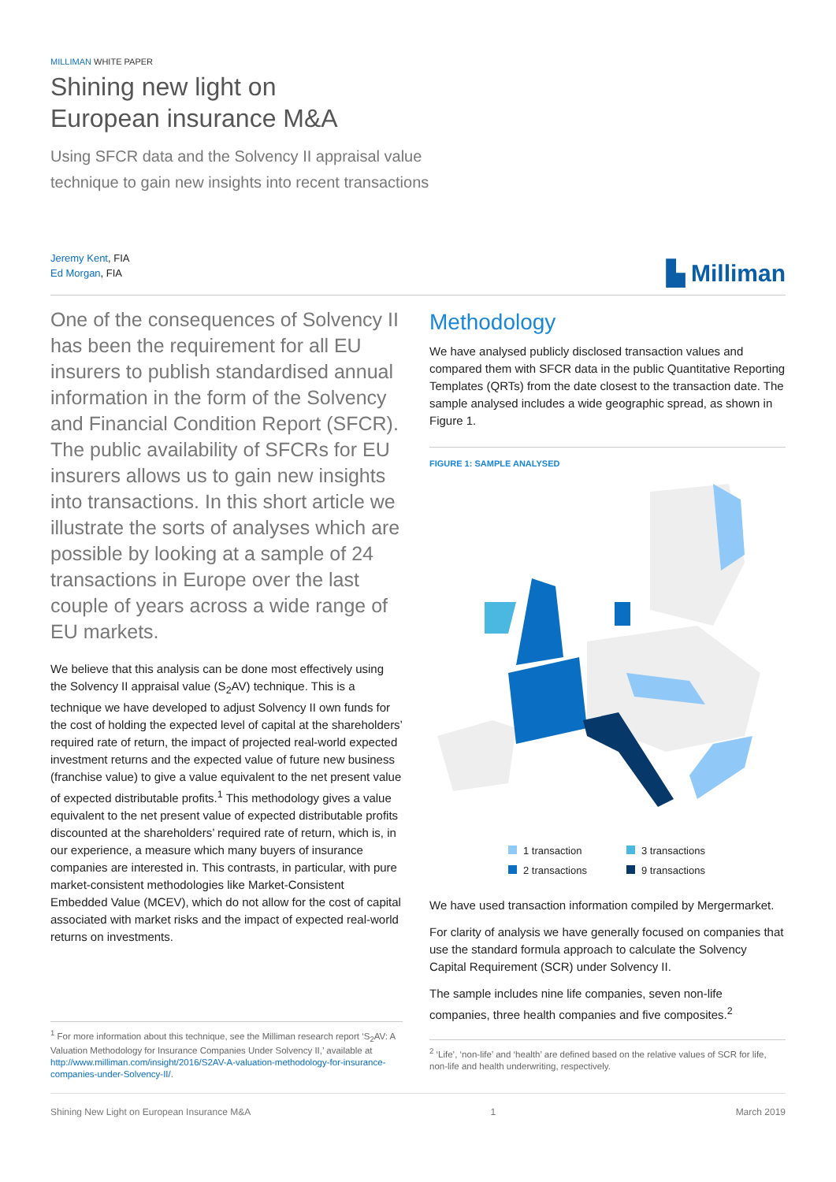MILLIMAN WHITE PAPER
Shining new light on
European insurance M&A
Using SFCR data and the Solvency II appraisal value
technique to gain new insights into recent transactions
Jeremy Kent, FIA
Ed Morgan, FIA
▙ Milliman
One of the consequences of Solvency II has been the requirement for all EU insurers to publish standardised annual information in the form of the Solvency and Financial Condition Report (SFCR). The public availability of SFCRs for EU insurers allows us to gain new insights into transactions. In this short article we illustrate the sorts of analyses which are possible by looking at a sample of 24 transactions in Europe over the last couple of years across a wide range of EU markets.
We believe that this analysis can be done most effectively using the Solvency II appraisal value (S<sub>2</sub>AV) technique. This is a technique we have developed to adjust Solvency II own funds for the cost of holding the expected level of capital at the shareholders’ required rate of return, the impact of projected real-world expected investment returns and the expected value of future new business (franchise value) to give a value equivalent to the net present value of expected distributable profits.<sup>1</sup> This methodology gives a value equivalent to the net present value of expected distributable profits discounted at the shareholders’ required rate of return, which is, in our experience, a measure which many buyers of insurance companies are interested in. This contrasts, in particular, with pure market-consistent methodologies like Market-Consistent Embedded Value (MCEV), which do not allow for the cost of capital associated with market risks and the impact of expected real-world returns on investments.
<sup>1</sup> For more information about this technique, see the Milliman research report ‘S<sub>2</sub>AV: A Valuation Methodology for Insurance Companies Under Solvency II,’ available at http://www.milliman.com/insight/2016/S2AV-A-valuation-methodology-for-insurance-companies-under-Solvency-II/.
Methodology
We have analysed publicly disclosed transaction values and compared them with SFCR data in the public Quantitative Reporting Templates (QRTs) from the date closest to the transaction date. The sample analysed includes a wide geographic spread, as shown in Figure 1.
FIGURE 1: SAMPLE ANALYSED
1 transaction
3 transactions
2 transactions
9 transactions
We have used transaction information compiled by Mergermarket.
For clarity of analysis we have generally focused on companies that use the standard formula approach to calculate the Solvency Capital Requirement (SCR) under Solvency II.
The sample includes nine life companies, seven non-life companies, three health companies and five composites.<sup>2</sup>
<sup>2</sup> ‘Life’, ‘non-life’ and ‘health’ are defined based on the relative values of SCR for life, non-life and health underwriting, respectively.
Shining New Light on European Insurance M&A 1 March 2019